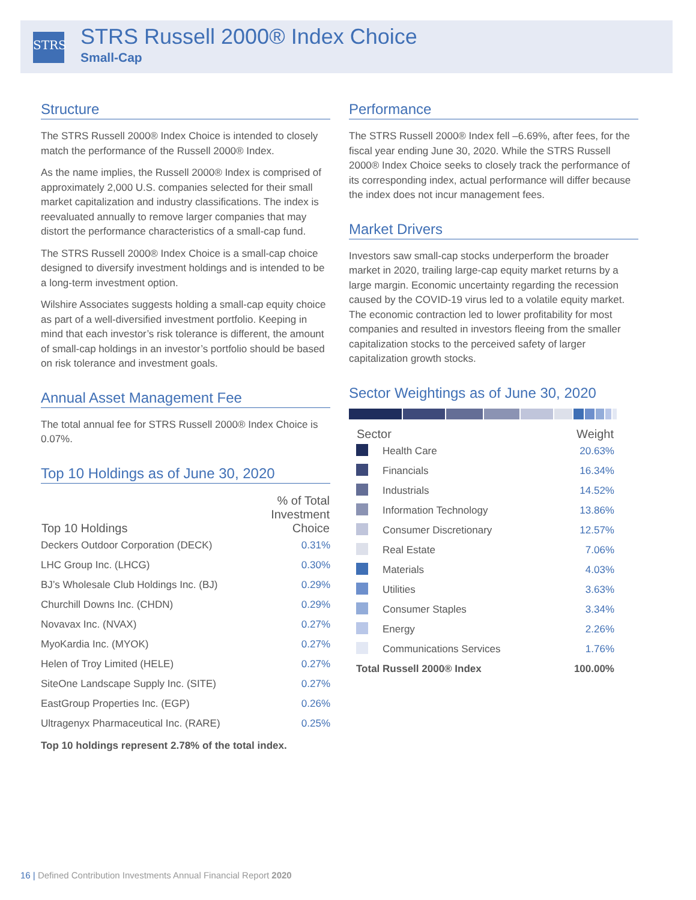STRS
STRS Russell 2000® Index Choice
Small-Cap
Structure
The STRS Russell 2000® Index Choice is intended to closely match the performance of the Russell 2000® Index.
As the name implies, the Russell 2000® Index is comprised of approximately 2,000 U.S. companies selected for their small market capitalization and industry classifications. The index is reevaluated annually to remove larger companies that may distort the performance characteristics of a small-cap fund.
The STRS Russell 2000® Index Choice is a small-cap choice designed to diversify investment holdings and is intended to be a long-term investment option.
Wilshire Associates suggests holding a small-cap equity choice as part of a well-diversified investment portfolio. Keeping in mind that each investor’s risk tolerance is different, the amount of small-cap holdings in an investor’s portfolio should be based on risk tolerance and investment goals.
Annual Asset Management Fee
The total annual fee for STRS Russell 2000® Index Choice is 0.07%.
Top 10 Holdings as of June 30, 2020
| Top 10 Holdings | % of Total Investment Choice |
| --- | --- |
| Deckers Outdoor Corporation (DECK) | 0.31% |
| LHC Group Inc. (LHCG) | 0.30% |
| BJ’s Wholesale Club Holdings Inc. (BJ) | 0.29% |
| Churchill Downs Inc. (CHDN) | 0.29% |
| Novavax Inc. (NVAX) | 0.27% |
| MyoKardia Inc. (MYOK) | 0.27% |
| Helen of Troy Limited (HELE) | 0.27% |
| SiteOne Landscape Supply Inc. (SITE) | 0.27% |
| EastGroup Properties Inc. (EGP) | 0.26% |
| Ultragenyx Pharmaceutical Inc. (RARE) | 0.25% |
Top 10 holdings represent 2.78% of the total index.
Performance
The STRS Russell 2000® Index fell –6.69%, after fees, for the fiscal year ending June 30, 2020. While the STRS Russell 2000® Index Choice seeks to closely track the performance of its corresponding index, actual performance will differ because the index does not incur management fees.
Market Drivers
Investors saw small-cap stocks underperform the broader market in 2020, trailing large-cap equity market returns by a large margin. Economic uncertainty regarding the recession caused by the COVID-19 virus led to a volatile equity market. The economic contraction led to lower profitability for most companies and resulted in investors fleeing from the smaller capitalization stocks to the perceived safety of larger capitalization growth stocks.
Sector Weightings as of June 30, 2020
| Sector | | Weight |
| --- | --- | --- |
| | Health Care | 20.63% |
| | Financials | 16.34% |
| | Industrials | 14.52% |
| | Information Technology | 13.86% |
| | Consumer Discretionary | 12.57% |
| | Real Estate | 7.06% |
| | Materials | 4.03% |
| | Utilities | 3.63% |
| | Consumer Staples | 3.34% |
| | Energy | 2.26% |
| | Communications Services | 1.76% |
| Total Russell 2000® Index | | 100.00% |
16 | Defined Contribution Investments Annual Financial Report 2020